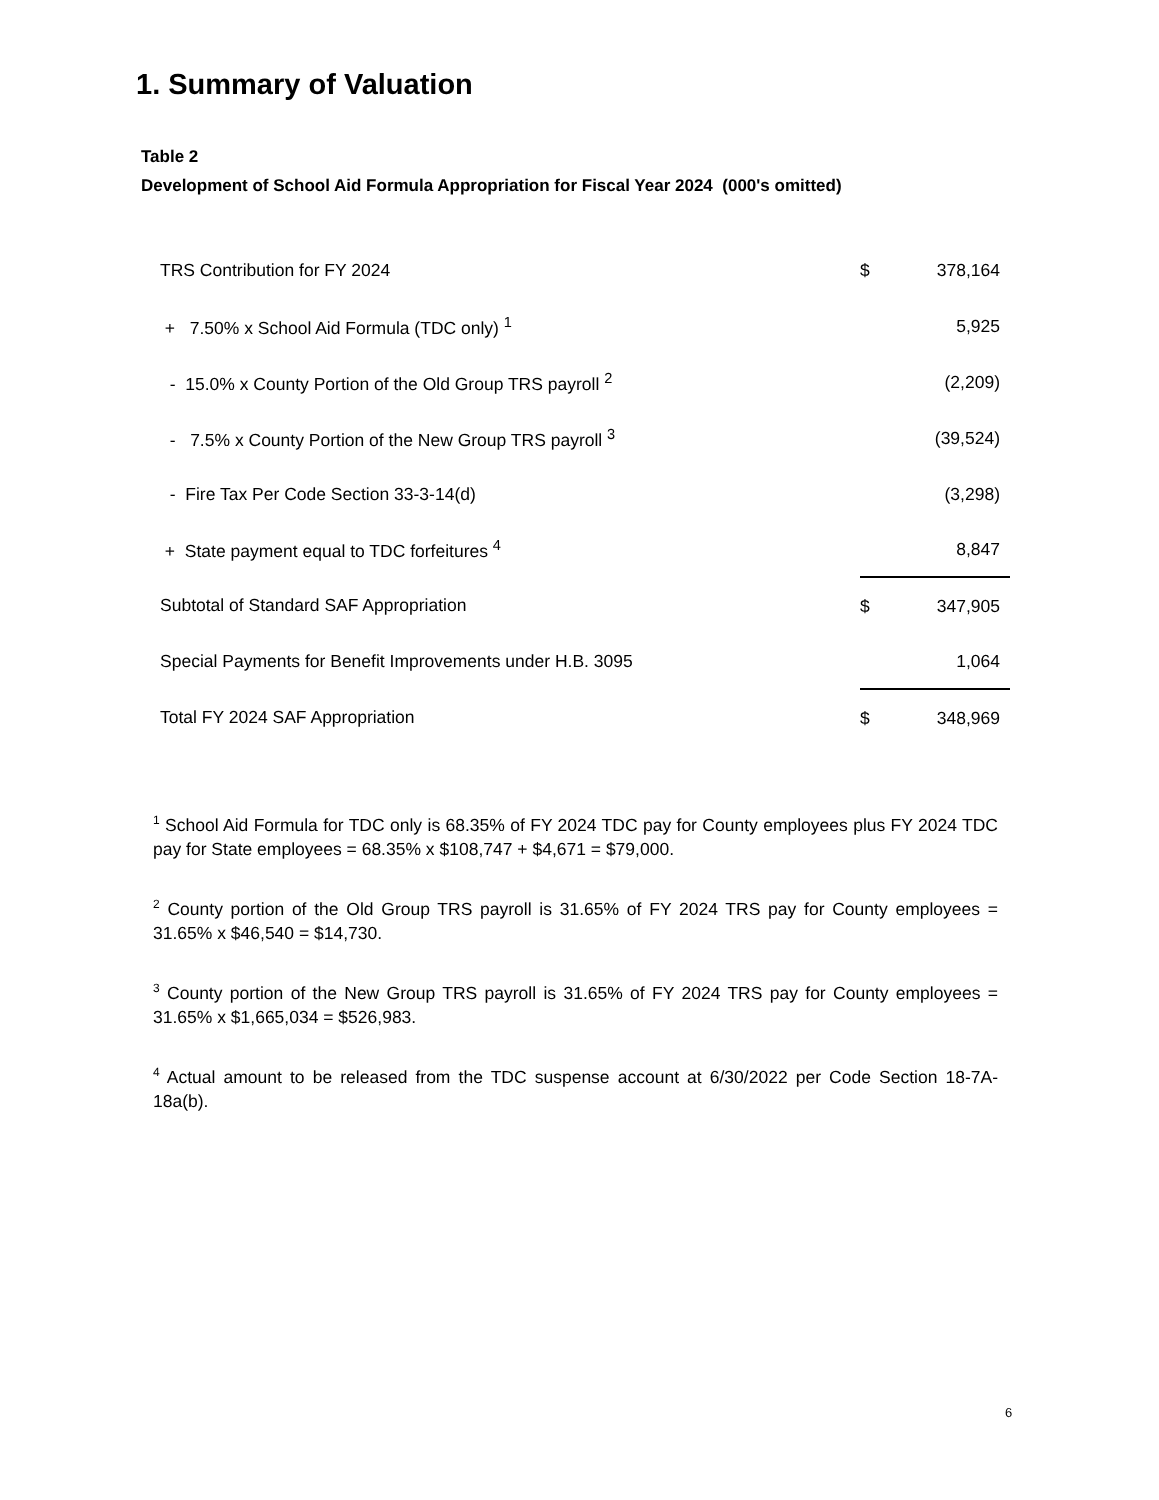1. Summary of Valuation
Table 2
Development of School Aid Formula Appropriation for Fiscal Year 2024 (000's omitted)
| TRS Contribution for FY 2024 | $ | 378,164 |
| + 7.50% x School Aid Formula (TDC only) <sup>1</sup> | | 5,925 |
| - 15.0% x County Portion of the Old Group TRS payroll <sup>2</sup> | | (2,209) |
| - 7.5% x County Portion of the New Group TRS payroll <sup>3</sup> | | (39,524) |
| - Fire Tax Per Code Section 33-3-14(d) | | (3,298) |
| + State payment equal to TDC forfeitures <sup>4</sup> | | 8,847 |
| Subtotal of Standard SAF Appropriation | $ | 347,905 |
| Special Payments for Benefit Improvements under H.B. 3095 | | 1,064 |
| Total FY 2024 SAF Appropriation | $ | 348,969 |
<sup>1</sup> School Aid Formula for TDC only is 68.35% of FY 2024 TDC pay for County employees plus FY 2024 TDC pay for State employees = 68.35% x $108,747 + $4,671 = $79,000.
<sup>2</sup> County portion of the Old Group TRS payroll is 31.65% of FY 2024 TRS pay for County employees = 31.65% x $46,540 = $14,730.
<sup>3</sup> County portion of the New Group TRS payroll is 31.65% of FY 2024 TRS pay for County employees = 31.65% x $1,665,034 = $526,983.
<sup>4</sup> Actual amount to be released from the TDC suspense account at 6/30/2022 per Code Section 18-7A-18a(b).
6